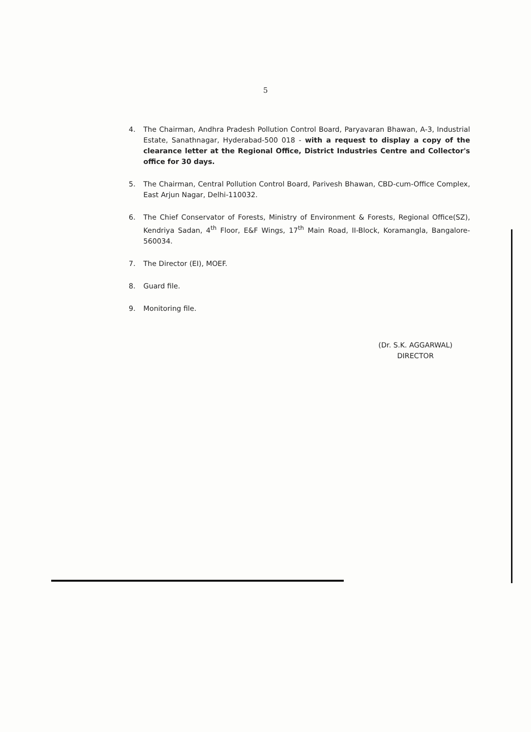5
4. The Chairman, Andhra Pradesh Pollution Control Board, Paryavaran Bhawan, A-3, Industrial Estate, Sanathnagar, Hyderabad-500 018 - with a request to display a copy of the clearance letter at the Regional Office, District Industries Centre and Collector's office for 30 days.
5. The Chairman, Central Pollution Control Board, Parivesh Bhawan, CBD-cum-Office Complex, East Arjun Nagar, Delhi-110032.
6. The Chief Conservator of Forests, Ministry of Environment & Forests, Regional Office(SZ), Kendriya Sadan, 4<sup>th</sup> Floor, E&F Wings, 17<sup>th</sup> Main Road, II-Block, Koramangla, Bangalore-560034.
7. The Director (EI), MOEF.
8. Guard file.
9. Monitoring file.
(Dr. S.K. AGGARWAL)
DIRECTOR